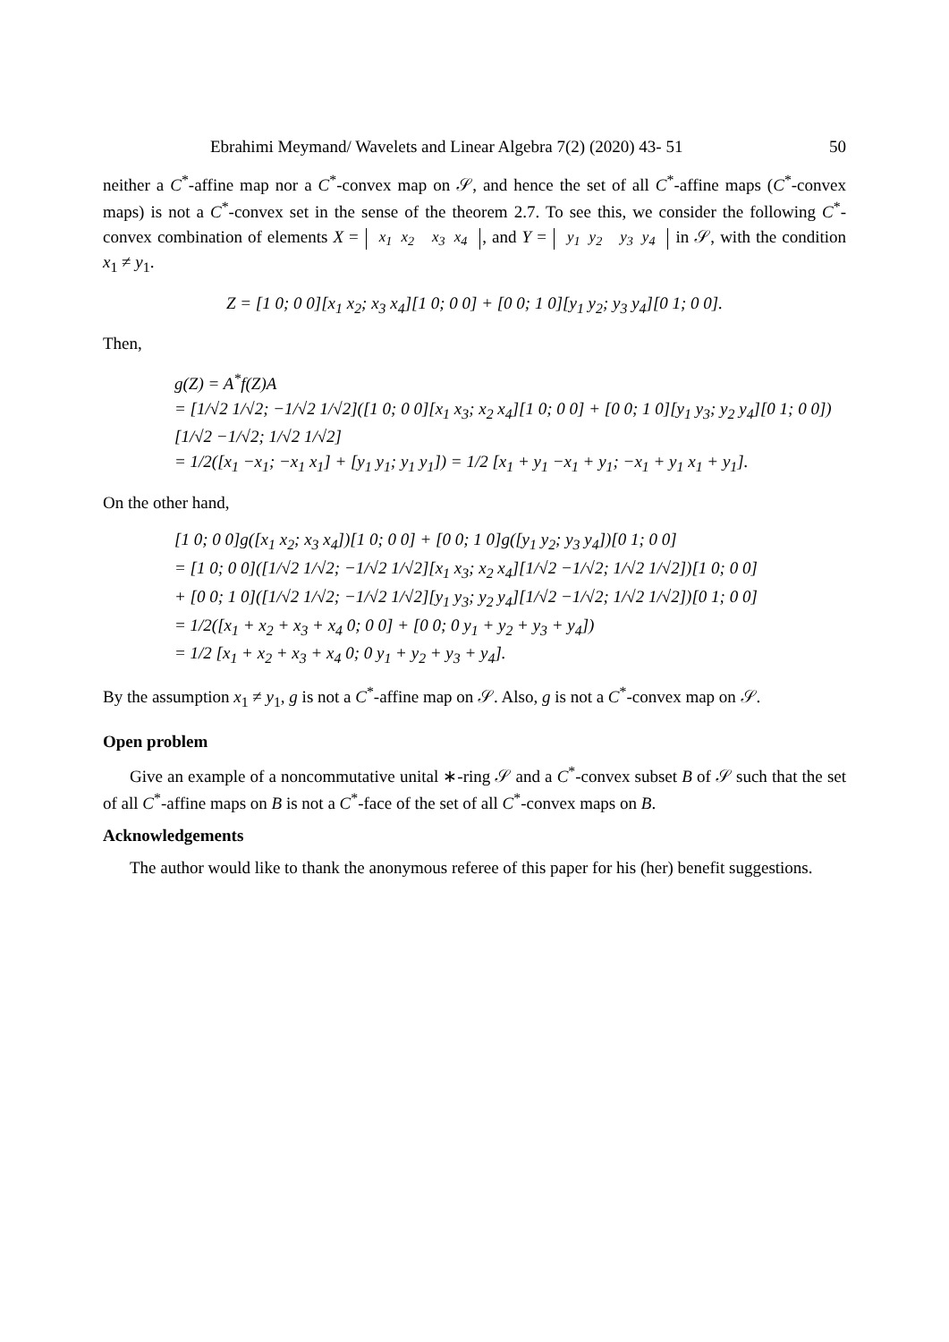Ebrahimi Meymand/ Wavelets and Linear Algebra 7(2) (2020) 43- 51 50
neither a C<sup>*</sup>-affine map nor a C<sup>*</sup>-convex map on 𝒮, and hence the set of all C<sup>*</sup>-affine maps (C<sup>*</sup>-convex maps) is not a C<sup>*</sup>-convex set in the sense of the theorem 2.7. To see this, we consider the following C<sup>*</sup>-convex combination of elements X = x<sub>1</sub>
x<sub>2</sub> x<sub>3</sub>
x<sub>4</sub>, and Y = y<sub>1</sub>
y<sub>2</sub> y<sub>3</sub>
y<sub>4</sub> in 𝒮, with the condition x<sub>1</sub> ≠ y<sub>1</sub>.
Z = [1 0; 0 0][x<sub>1</sub> x<sub>2</sub>; x<sub>3</sub> x<sub>4</sub>][1 0; 0 0] + [0 0; 1 0][y<sub>1</sub> y<sub>2</sub>; y<sub>3</sub> y<sub>4</sub>][0 1; 0 0].
Then,
g(Z) = A<sup>*</sup>f(Z)A
= [1/√2 1/√2; −1/√2 1/√2]([1 0; 0 0][x<sub>1</sub> x<sub>3</sub>; x<sub>2</sub> x<sub>4</sub>][1 0; 0 0] + [0 0; 1 0][y<sub>1</sub> y<sub>3</sub>; y<sub>2</sub> y<sub>4</sub>][0 1; 0 0])[1/√2 −1/√2; 1/√2 1/√2]
= 1/2([x<sub>1</sub> −x<sub>1</sub>; −x<sub>1</sub> x<sub>1</sub>] + [y<sub>1</sub> y<sub>1</sub>; y<sub>1</sub> y<sub>1</sub>]) = 1/2 [x<sub>1</sub> + y<sub>1</sub> −x<sub>1</sub> + y<sub>1</sub>; −x<sub>1</sub> + y<sub>1</sub> x<sub>1</sub> + y<sub>1</sub>].
On the other hand,
[1 0; 0 0]g([x<sub>1</sub> x<sub>2</sub>; x<sub>3</sub> x<sub>4</sub>])[1 0; 0 0] + [0 0; 1 0]g([y<sub>1</sub> y<sub>2</sub>; y<sub>3</sub> y<sub>4</sub>])[0 1; 0 0]
= [1 0; 0 0]([1/√2 1/√2; −1/√2 1/√2][x<sub>1</sub> x<sub>3</sub>; x<sub>2</sub> x<sub>4</sub>][1/√2 −1/√2; 1/√2 1/√2])[1 0; 0 0]
+ [0 0; 1 0]([1/√2 1/√2; −1/√2 1/√2][y<sub>1</sub> y<sub>3</sub>; y<sub>2</sub> y<sub>4</sub>][1/√2 −1/√2; 1/√2 1/√2])[0 1; 0 0]
= 1/2([x<sub>1</sub> + x<sub>2</sub> + x<sub>3</sub> + x<sub>4</sub> 0; 0 0] + [0 0; 0 y<sub>1</sub> + y<sub>2</sub> + y<sub>3</sub> + y<sub>4</sub>])
= 1/2 [x<sub>1</sub> + x<sub>2</sub> + x<sub>3</sub> + x<sub>4</sub> 0; 0 y<sub>1</sub> + y<sub>2</sub> + y<sub>3</sub> + y<sub>4</sub>].
By the assumption x<sub>1</sub> ≠ y<sub>1</sub>, g is not a C<sup>*</sup>-affine map on 𝒮. Also, g is not a C<sup>*</sup>-convex map on 𝒮.
Open problem
Give an example of a noncommutative unital ∗-ring 𝒮 and a C<sup>*</sup>-convex subset B of 𝒮 such that the set of all C<sup>*</sup>-affine maps on B is not a C<sup>*</sup>-face of the set of all C<sup>*</sup>-convex maps on B.
Acknowledgements
The author would like to thank the anonymous referee of this paper for his (her) benefit suggestions.